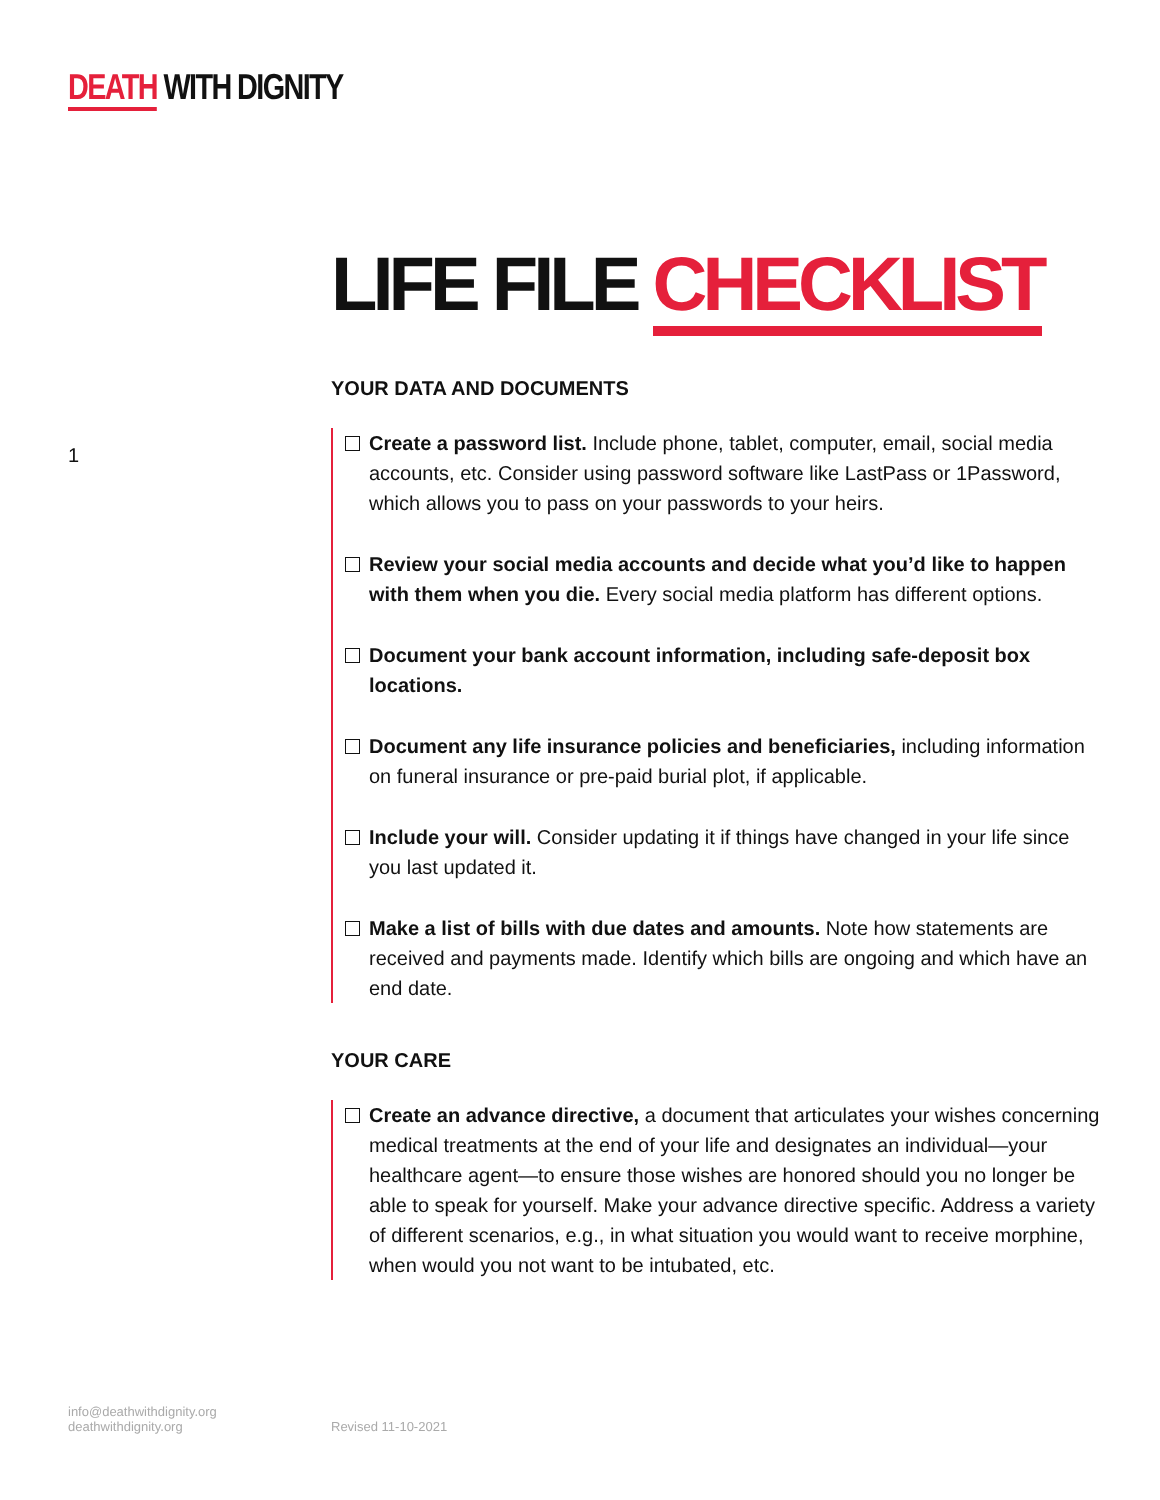DEATH WITH DIGNITY
1
LIFE FILE CHECKLIST
YOUR DATA AND DOCUMENTS
Create a password list. Include phone, tablet, computer, email, social media accounts, etc. Consider using password software like LastPass or 1Password, which allows you to pass on your passwords to your heirs.
Review your social media accounts and decide what you’d like to happen with them when you die. Every social media platform has different options.
Document your bank account information, including safe-deposit box locations.
Document any life insurance policies and beneficiaries, including information on funeral insurance or pre-paid burial plot, if applicable.
Include your will. Consider updating it if things have changed in your life since you last updated it.
Make a list of bills with due dates and amounts. Note how statements are received and payments made. Identify which bills are ongoing and which have an end date.
YOUR CARE
Create an advance directive, a document that articulates your wishes concerning medical treatments at the end of your life and designates an individual—your healthcare agent—to ensure those wishes are honored should you no longer be able to speak for yourself. Make your advance directive specific. Address a variety of different scenarios, e.g., in what situation you would want to receive morphine, when would you not want to be intubated, etc.
info@deathwithdignity.org
deathwithdignity.org
Revised 11-10-2021